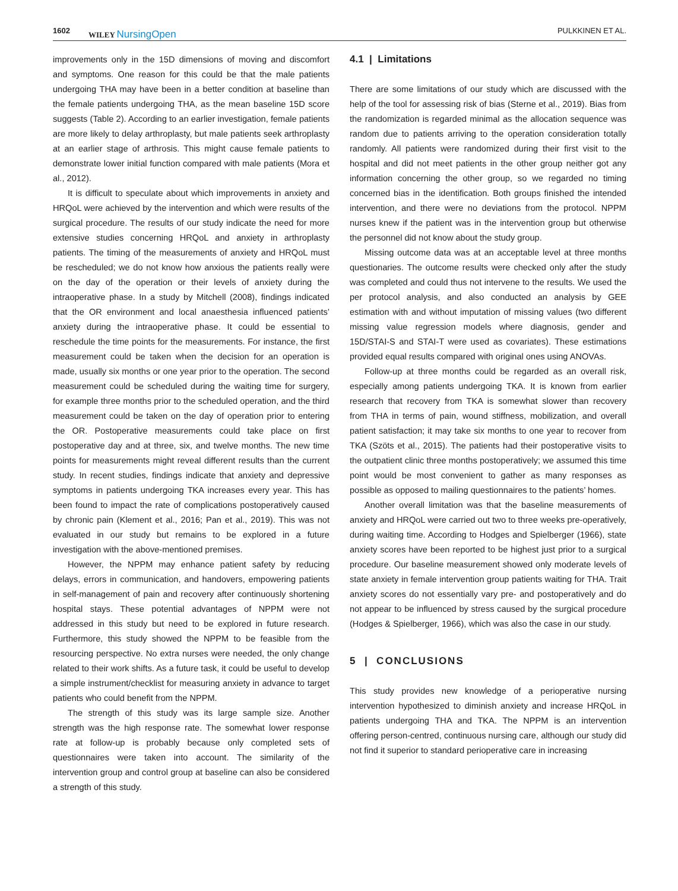1602 WILEY NursingOpen PULKKINEN ET AL.
improvements only in the 15D dimensions of moving and discomfort and symptoms. One reason for this could be that the male patients undergoing THA may have been in a better condition at baseline than the female patients undergoing THA, as the mean baseline 15D score suggests (Table 2). According to an earlier investigation, female patients are more likely to delay arthroplasty, but male patients seek arthroplasty at an earlier stage of arthrosis. This might cause female patients to demonstrate lower initial function compared with male patients (Mora et al., 2012).
It is difficult to speculate about which improvements in anxiety and HRQoL were achieved by the intervention and which were results of the surgical procedure. The results of our study indicate the need for more extensive studies concerning HRQoL and anxiety in arthroplasty patients. The timing of the measurements of anxiety and HRQoL must be rescheduled; we do not know how anxious the patients really were on the day of the operation or their levels of anxiety during the intraoperative phase. In a study by Mitchell (2008), findings indicated that the OR environment and local anaesthesia influenced patients’ anxiety during the intraoperative phase. It could be essential to reschedule the time points for the measurements. For instance, the first measurement could be taken when the decision for an operation is made, usually six months or one year prior to the operation. The second measurement could be scheduled during the waiting time for surgery, for example three months prior to the scheduled operation, and the third measurement could be taken on the day of operation prior to entering the OR. Postoperative measurements could take place on first postoperative day and at three, six, and twelve months. The new time points for measurements might reveal different results than the current study. In recent studies, findings indicate that anxiety and depressive symptoms in patients undergoing TKA increases every year. This has been found to impact the rate of complications postoperatively caused by chronic pain (Klement et al., 2016; Pan et al., 2019). This was not evaluated in our study but remains to be explored in a future investigation with the above-mentioned premises.
However, the NPPM may enhance patient safety by reducing delays, errors in communication, and handovers, empowering patients in self-management of pain and recovery after continuously shortening hospital stays. These potential advantages of NPPM were not addressed in this study but need to be explored in future research. Furthermore, this study showed the NPPM to be feasible from the resourcing perspective. No extra nurses were needed, the only change related to their work shifts. As a future task, it could be useful to develop a simple instrument/checklist for measuring anxiety in advance to target patients who could benefit from the NPPM.
The strength of this study was its large sample size. Another strength was the high response rate. The somewhat lower response rate at follow-up is probably because only completed sets of questionnaires were taken into account. The similarity of the intervention group and control group at baseline can also be considered a strength of this study.
4.1 | Limitations
There are some limitations of our study which are discussed with the help of the tool for assessing risk of bias (Sterne et al., 2019). Bias from the randomization is regarded minimal as the allocation sequence was random due to patients arriving to the operation consideration totally randomly. All patients were randomized during their first visit to the hospital and did not meet patients in the other group neither got any information concerning the other group, so we regarded no timing concerned bias in the identification. Both groups finished the intended intervention, and there were no deviations from the protocol. NPPM nurses knew if the patient was in the intervention group but otherwise the personnel did not know about the study group.
Missing outcome data was at an acceptable level at three months questionaries. The outcome results were checked only after the study was completed and could thus not intervene to the results. We used the per protocol analysis, and also conducted an analysis by GEE estimation with and without imputation of missing values (two different missing value regression models where diagnosis, gender and 15D/STAI-S and STAI-T were used as covariates). These estimations provided equal results compared with original ones using ANOVAs.
Follow-up at three months could be regarded as an overall risk, especially among patients undergoing TKA. It is known from earlier research that recovery from TKA is somewhat slower than recovery from THA in terms of pain, wound stiffness, mobilization, and overall patient satisfaction; it may take six months to one year to recover from TKA (Szöts et al., 2015). The patients had their postoperative visits to the outpatient clinic three months postoperatively; we assumed this time point would be most convenient to gather as many responses as possible as opposed to mailing questionnaires to the patients’ homes.
Another overall limitation was that the baseline measurements of anxiety and HRQoL were carried out two to three weeks pre-operatively, during waiting time. According to Hodges and Spielberger (1966), state anxiety scores have been reported to be highest just prior to a surgical procedure. Our baseline measurement showed only moderate levels of state anxiety in female intervention group patients waiting for THA. Trait anxiety scores do not essentially vary pre- and postoperatively and do not appear to be influenced by stress caused by the surgical procedure (Hodges & Spielberger, 1966), which was also the case in our study.
5 | CONCLUSIONS
This study provides new knowledge of a perioperative nursing intervention hypothesized to diminish anxiety and increase HRQoL in patients undergoing THA and TKA. The NPPM is an intervention offering person-centred, continuous nursing care, although our study did not find it superior to standard perioperative care in increasing